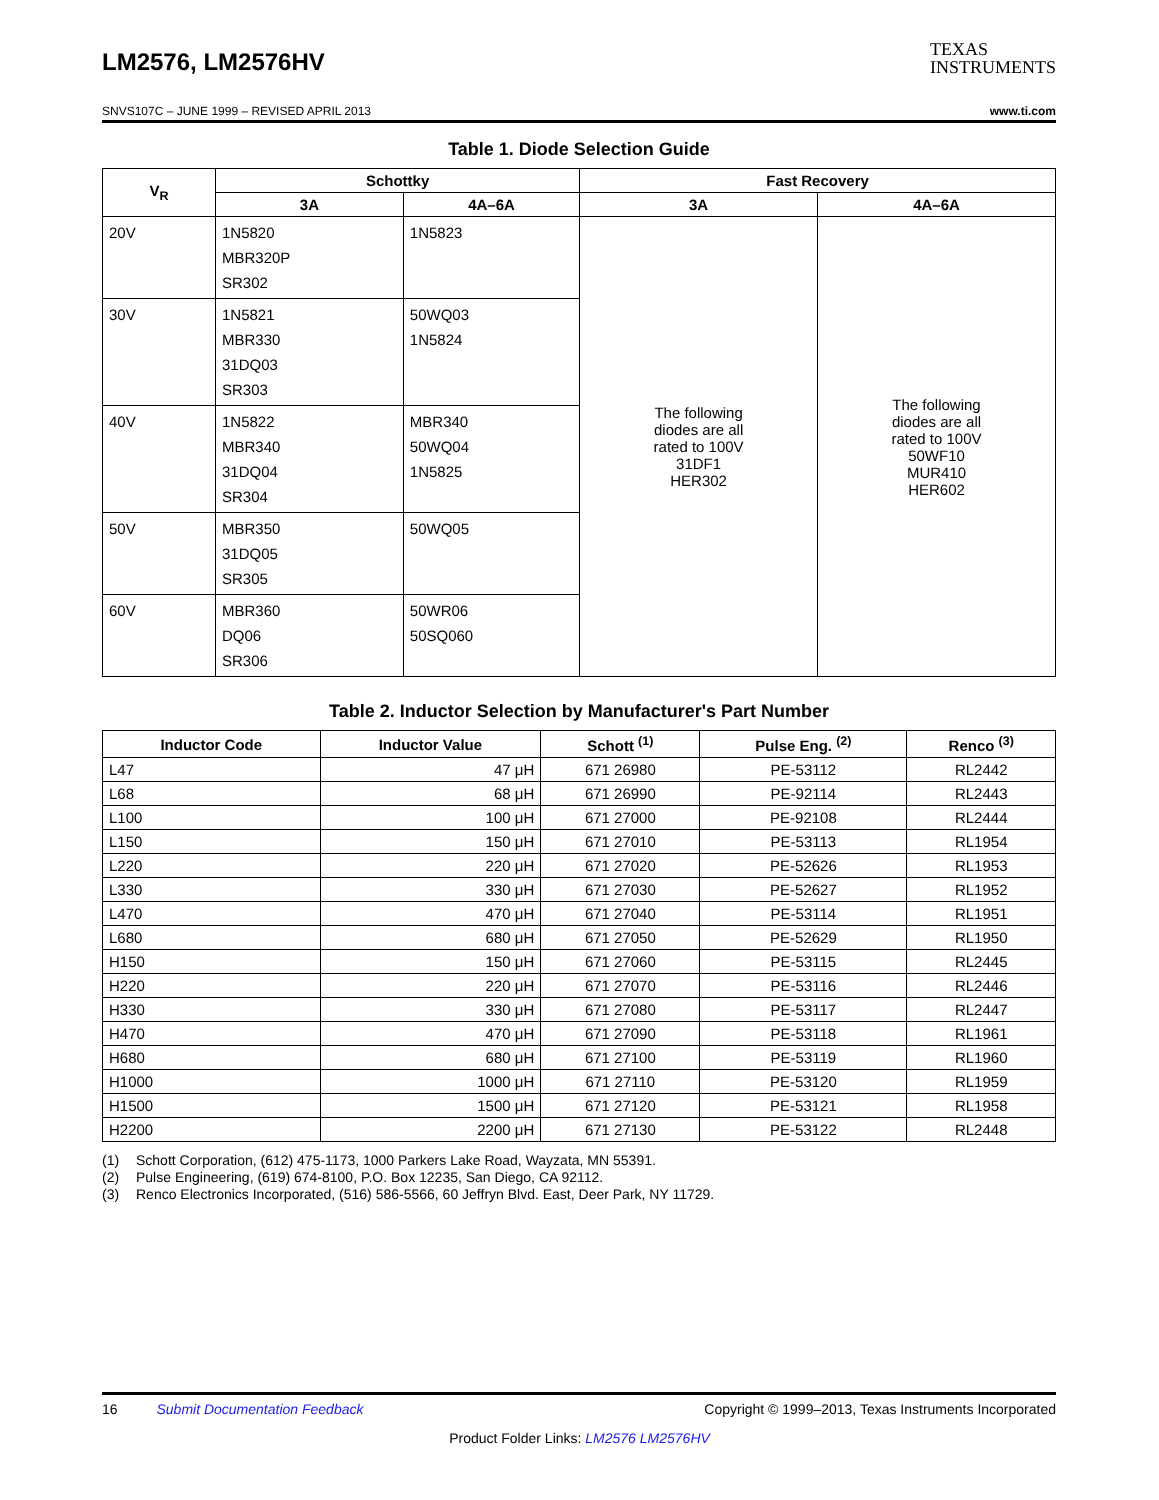LM2576, LM2576HV
TEXAS
INSTRUMENTS
SNVS107C – JUNE 1999 – REVISED APRIL 2013 www.ti.com
Table 1. Diode Selection Guide
| V<sub>R</sub> | Schottky | | Fast Recovery | |
| --- | --- | --- | --- | --- |
| | 3A | 4A–6A | 3A | 4A–6A |
| 20V | 1N5820 MBR320P SR302 | 1N5823 | The following diodes are all rated to 100V 31DF1 HER302 | The following diodes are all rated to 100V 50WF10 MUR410 HER602 |
| 30V | 1N5821 MBR330 31DQ03 SR303 | 50WQ03 1N5824 | | |
| 40V | 1N5822 MBR340 31DQ04 SR304 | MBR340 50WQ04 1N5825 | | |
| 50V | MBR350 31DQ05 SR305 | 50WQ05 | | |
| 60V | MBR360 DQ06 SR306 | 50WR06 50SQ060 | | |
Table 2. Inductor Selection by Manufacturer's Part Number
| Inductor Code | Inductor Value | Schott <sup>(1)</sup> | Pulse Eng. <sup>(2)</sup> | Renco <sup>(3)</sup> |
| --- | --- | --- | --- | --- |
| L47 | 47 μH | 671 26980 | PE-53112 | RL2442 |
| L68 | 68 μH | 671 26990 | PE-92114 | RL2443 |
| L100 | 100 μH | 671 27000 | PE-92108 | RL2444 |
| L150 | 150 μH | 671 27010 | PE-53113 | RL1954 |
| L220 | 220 μH | 671 27020 | PE-52626 | RL1953 |
| L330 | 330 μH | 671 27030 | PE-52627 | RL1952 |
| L470 | 470 μH | 671 27040 | PE-53114 | RL1951 |
| L680 | 680 μH | 671 27050 | PE-52629 | RL1950 |
| H150 | 150 μH | 671 27060 | PE-53115 | RL2445 |
| H220 | 220 μH | 671 27070 | PE-53116 | RL2446 |
| H330 | 330 μH | 671 27080 | PE-53117 | RL2447 |
| H470 | 470 μH | 671 27090 | PE-53118 | RL1961 |
| H680 | 680 μH | 671 27100 | PE-53119 | RL1960 |
| H1000 | 1000 μH | 671 27110 | PE-53120 | RL1959 |
| H1500 | 1500 μH | 671 27120 | PE-53121 | RL1958 |
| H2200 | 2200 μH | 671 27130 | PE-53122 | RL2448 |
(1) Schott Corporation, (612) 475-1173, 1000 Parkers Lake Road, Wayzata, MN 55391.
(2) Pulse Engineering, (619) 674-8100, P.O. Box 12235, San Diego, CA 92112.
(3) Renco Electronics Incorporated, (516) 586-5566, 60 Jeffryn Blvd. East, Deer Park, NY 11729.
16 Submit Documentation Feedback Copyright © 1999–2013, Texas Instruments Incorporated
Product Folder Links: LM2576 LM2576HV